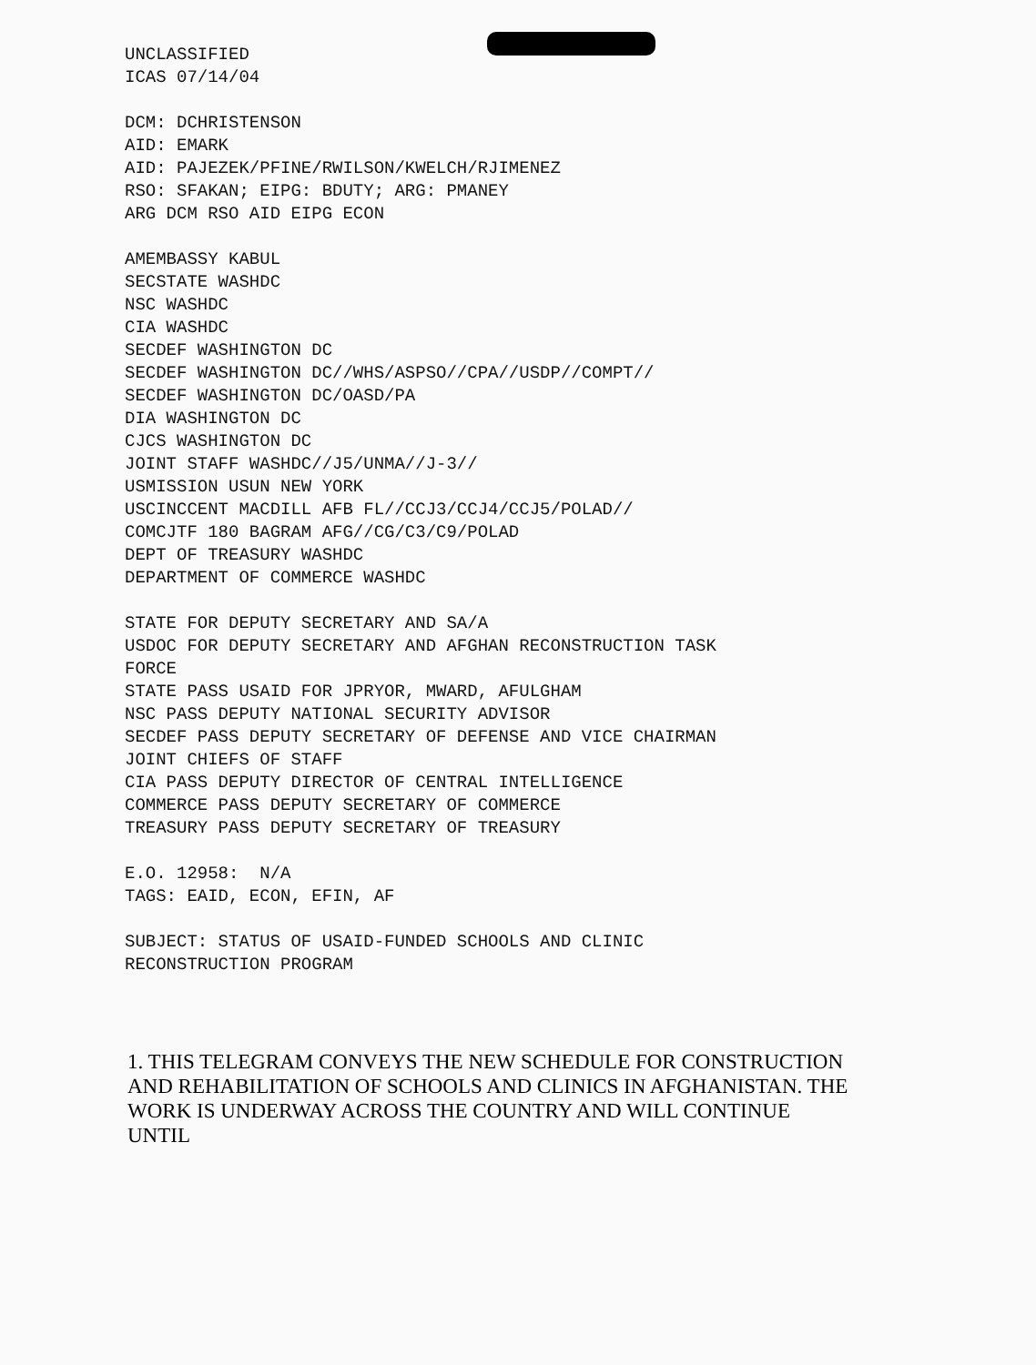UNCLASSIFIED ICAS 07/14/04
DCM: DCHRISTENSON AID: EMARK AID: PAJEZEK/PFINE/RWILSON/KWELCH/RJIMENEZ RSO: SFAKAN; EIPG: BDUTY; ARG: PMANEY ARG DCM RSO AID EIPG ECON
AMEMBASSY KABUL SECSTATE WASHDC NSC WASHDC CIA WASHDC SECDEF WASHINGTON DC SECDEF WASHINGTON DC//WHS/ASPSO//CPA//USDP//COMPT// SECDEF WASHINGTON DC/OASD/PA DIA WASHINGTON DC CJCS WASHINGTON DC JOINT STAFF WASHDC//J5/UNMA//J-3// USMISSION USUN NEW YORK USCINCCENT MACDILL AFB FL//CCJ3/CCJ4/CCJ5/POLAD// COMCJTF 180 BAGRAM AFG//CG/C3/C9/POLAD DEPT OF TREASURY WASHDC DEPARTMENT OF COMMERCE WASHDC
STATE FOR DEPUTY SECRETARY AND SA/A USDOC FOR DEPUTY SECRETARY AND AFGHAN RECONSTRUCTION TASK FORCE STATE PASS USAID FOR JPRYOR, MWARD, AFULGHAM NSC PASS DEPUTY NATIONAL SECURITY ADVISOR SECDEF PASS DEPUTY SECRETARY OF DEFENSE AND VICE CHAIRMAN JOINT CHIEFS OF STAFF CIA PASS DEPUTY DIRECTOR OF CENTRAL INTELLIGENCE COMMERCE PASS DEPUTY SECRETARY OF COMMERCE TREASURY PASS DEPUTY SECRETARY OF TREASURY
E.O. 12958: N/A TAGS: EAID, ECON, EFIN, AF
SUBJECT: STATUS OF USAID-FUNDED SCHOOLS AND CLINIC RECONSTRUCTION PROGRAM
1. THIS TELEGRAM CONVEYS THE NEW SCHEDULE FOR CONSTRUCTION AND REHABILITATION OF SCHOOLS AND CLINICS IN AFGHANISTAN. THE WORK IS UNDERWAY ACROSS THE COUNTRY AND WILL CONTINUE UNTIL